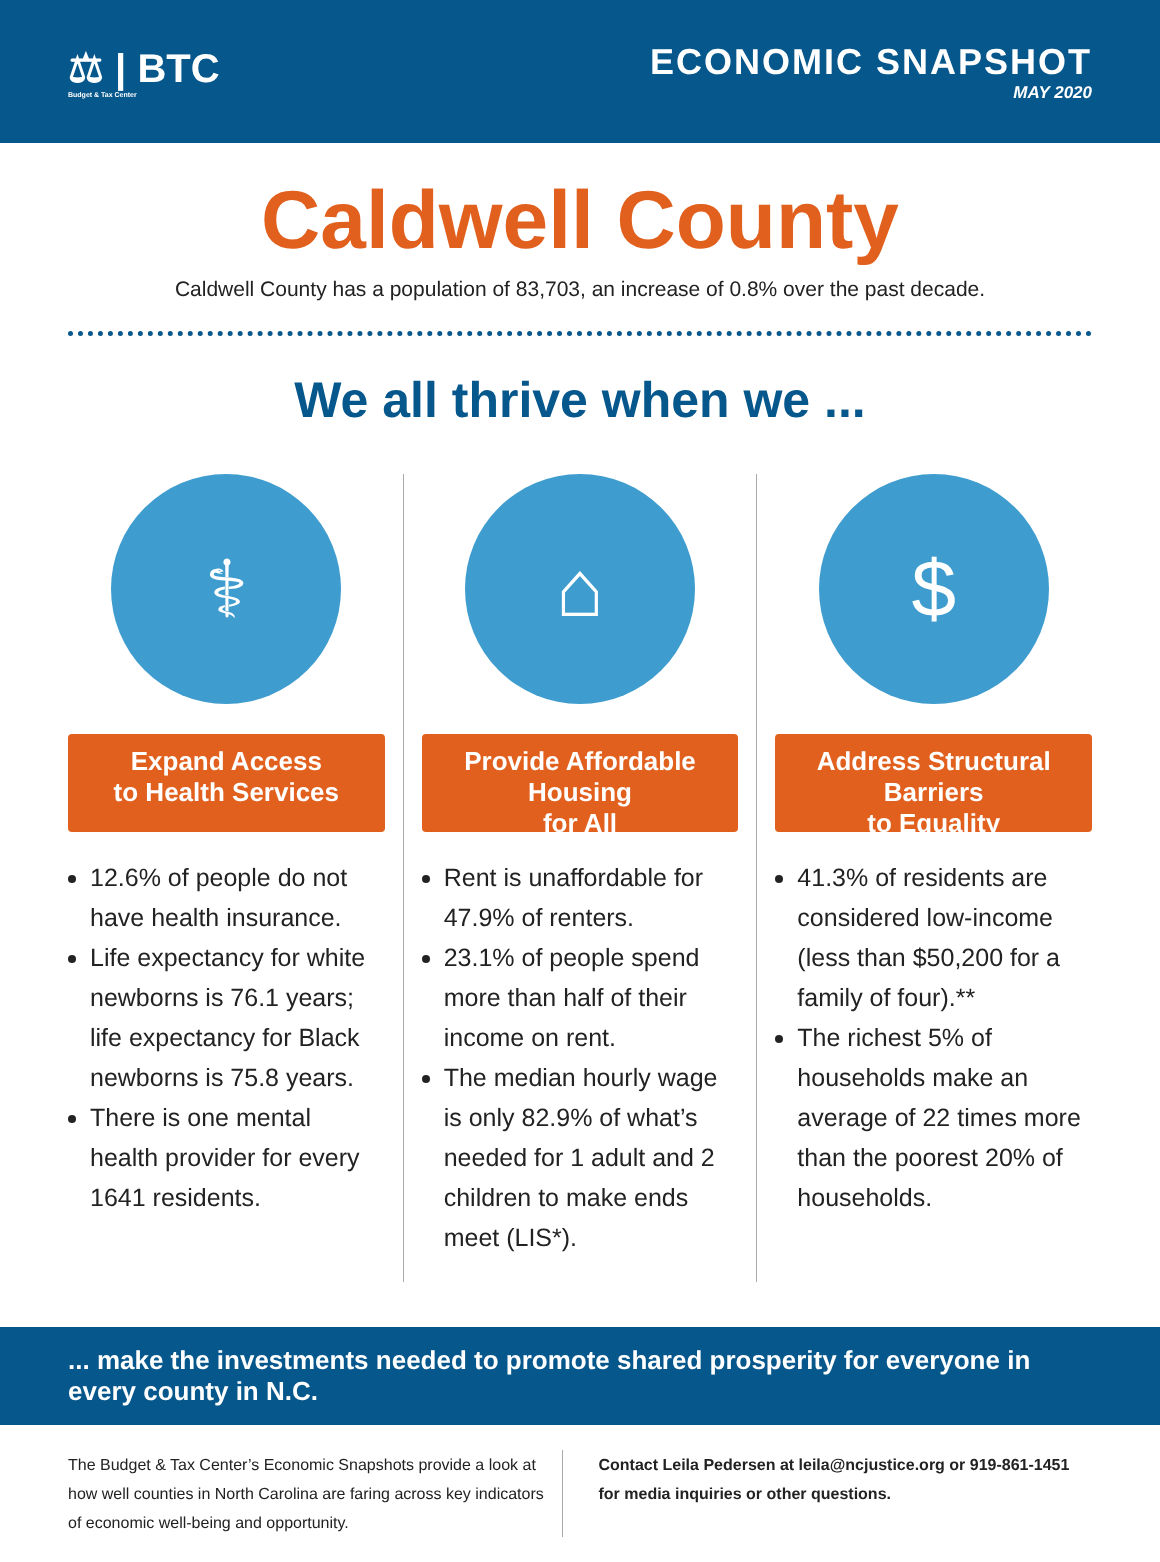⚖ | BTC
Budget & Tax Center
ECONOMIC SNAPSHOT
MAY 2020
Caldwell County
Caldwell County has a population of 83,703, an increase of 0.8% over the past decade.
We all thrive when we ...
⚕
Expand Access
to Health Services
12.6% of people do not have health insurance.
Life expectancy for white newborns is 76.1 years; life expectancy for Black newborns is 75.8 years.
There is one mental health provider for every 1641 residents.
⌂
Provide Affordable Housing
for All
Rent is unaffordable for 47.9% of renters.
23.1% of people spend more than half of their income on rent.
The median hourly wage is only 82.9% of what’s needed for 1 adult and 2 children to make ends meet (LIS*).
$
Address Structural Barriers
to Equality
41.3% of residents are considered low-income (less than $50,200 for a family of four).**
The richest 5% of households make an average of 22 times more than the poorest 20% of households.
... make the investments needed to promote shared prosperity for everyone in every county in N.C.
The Budget & Tax Center’s Economic Snapshots provide a look at how well counties in North Carolina are faring across key indicators of economic well-being and opportunity.
Contact Leila Pedersen at leila@ncjustice.org or 919-861-1451 for media inquiries or other questions.